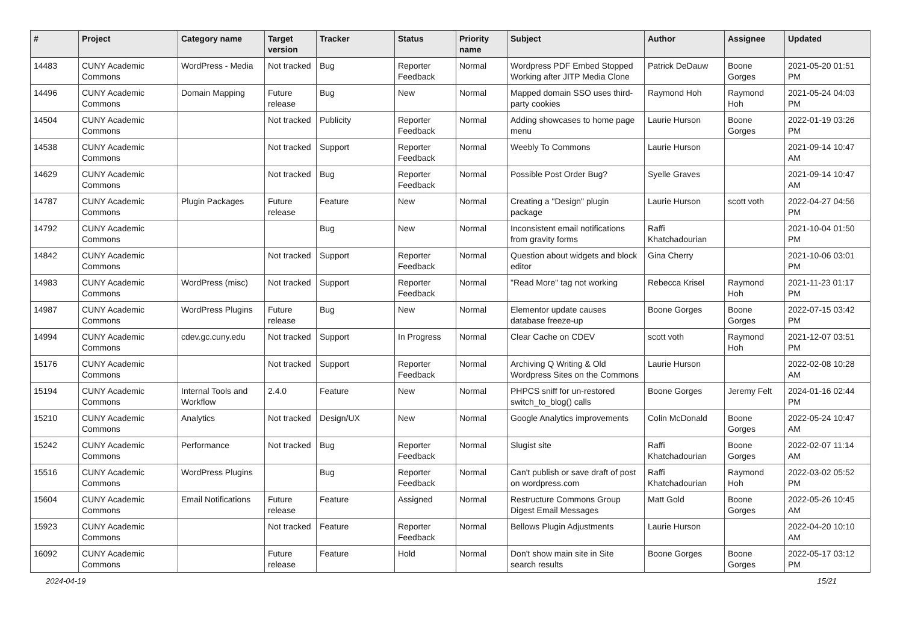| # | Project | Category name | Target version | Tracker | Status | Priority name | Subject | Author | Assignee | Updated |
| --- | --- | --- | --- | --- | --- | --- | --- | --- | --- | --- |
| 14483 | CUNY Academic Commons | WordPress - Media | Not tracked | Bug | Reporter Feedback | Normal | Wordpress PDF Embed Stopped Working after JITP Media Clone | Patrick DeDauw | Boone Gorges | 2021-05-20 01:51 PM |
| 14496 | CUNY Academic Commons | Domain Mapping | Future release | Bug | New | Normal | Mapped domain SSO uses third-party cookies | Raymond Hoh | Raymond Hoh | 2021-05-24 04:03 PM |
| 14504 | CUNY Academic Commons | | Not tracked | Publicity | Reporter Feedback | Normal | Adding showcases to home page menu | Laurie Hurson | Boone Gorges | 2022-01-19 03:26 PM |
| 14538 | CUNY Academic Commons | | Not tracked | Support | Reporter Feedback | Normal | Weebly To Commons | Laurie Hurson | | 2021-09-14 10:47 AM |
| 14629 | CUNY Academic Commons | | Not tracked | Bug | Reporter Feedback | Normal | Possible Post Order Bug? | Syelle Graves | | 2021-09-14 10:47 AM |
| 14787 | CUNY Academic Commons | Plugin Packages | Future release | Feature | New | Normal | Creating a "Design" plugin package | Laurie Hurson | scott voth | 2022-04-27 04:56 PM |
| 14792 | CUNY Academic Commons | | | Bug | New | Normal | Inconsistent email notifications from gravity forms | Raffi Khatchadourian | | 2021-10-04 01:50 PM |
| 14842 | CUNY Academic Commons | | Not tracked | Support | Reporter Feedback | Normal | Question about widgets and block editor | Gina Cherry | | 2021-10-06 03:01 PM |
| 14983 | CUNY Academic Commons | WordPress (misc) | Not tracked | Support | Reporter Feedback | Normal | "Read More" tag not working | Rebecca Krisel | Raymond Hoh | 2021-11-23 01:17 PM |
| 14987 | CUNY Academic Commons | WordPress Plugins | Future release | Bug | New | Normal | Elementor update causes database freeze-up | Boone Gorges | Boone Gorges | 2022-07-15 03:42 PM |
| 14994 | CUNY Academic Commons | cdev.gc.cuny.edu | Not tracked | Support | In Progress | Normal | Clear Cache on CDEV | scott voth | Raymond Hoh | 2021-12-07 03:51 PM |
| 15176 | CUNY Academic Commons | | Not tracked | Support | Reporter Feedback | Normal | Archiving Q Writing & Old Wordpress Sites on the Commons | Laurie Hurson | | 2022-02-08 10:28 AM |
| 15194 | CUNY Academic Commons | Internal Tools and Workflow | 2.4.0 | Feature | New | Normal | PHPCS sniff for un-restored switch_to_blog() calls | Boone Gorges | Jeremy Felt | 2024-01-16 02:44 PM |
| 15210 | CUNY Academic Commons | Analytics | Not tracked | Design/UX | New | Normal | Google Analytics improvements | Colin McDonald | Boone Gorges | 2022-05-24 10:47 AM |
| 15242 | CUNY Academic Commons | Performance | Not tracked | Bug | Reporter Feedback | Normal | Slugist site | Raffi Khatchadourian | Boone Gorges | 2022-02-07 11:14 AM |
| 15516 | CUNY Academic Commons | WordPress Plugins | | Bug | Reporter Feedback | Normal | Can't publish or save draft of post on wordpress.com | Raffi Khatchadourian | Raymond Hoh | 2022-03-02 05:52 PM |
| 15604 | CUNY Academic Commons | Email Notifications | Future release | Feature | Assigned | Normal | Restructure Commons Group Digest Email Messages | Matt Gold | Boone Gorges | 2022-05-26 10:45 AM |
| 15923 | CUNY Academic Commons | | Not tracked | Feature | Reporter Feedback | Normal | Bellows Plugin Adjustments | Laurie Hurson | | 2022-04-20 10:10 AM |
| 16092 | CUNY Academic Commons | | Future release | Feature | Hold | Normal | Don't show main site in Site search results | Boone Gorges | Boone Gorges | 2022-05-17 03:12 PM |
2024-04-19 15/21